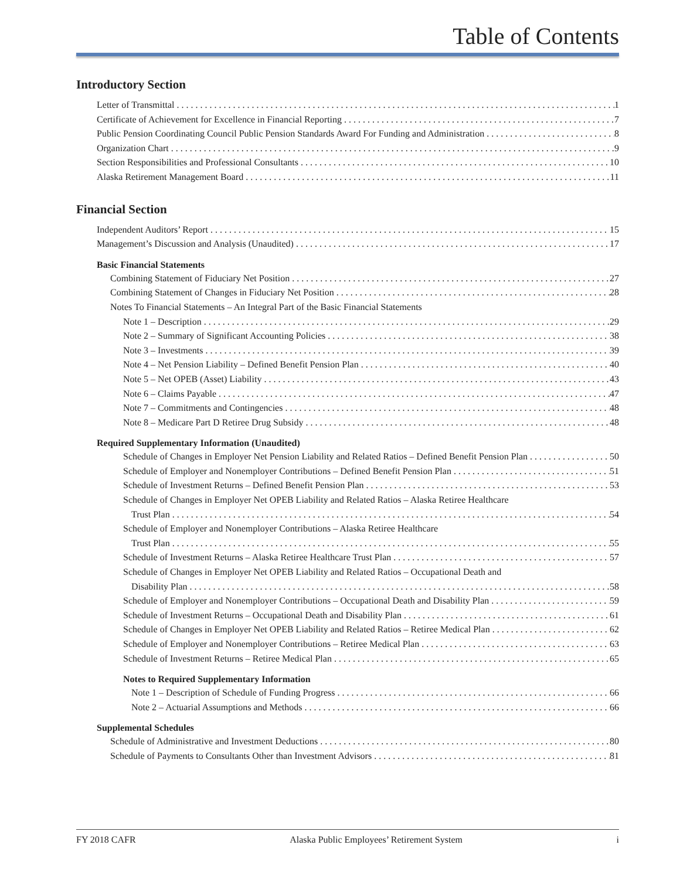Table of Contents
Introductory Section
Letter of Transmittal 1
Certificate of Achievement for Excellence in Financial Reporting 7
Public Pension Coordinating Council Public Pension Standards Award For Funding and Administration 8
Organization Chart 9
Section Responsibilities and Professional Consultants 10
Alaska Retirement Management Board 11
Financial Section
Independent Auditors’ Report 15
Management’s Discussion and Analysis (Unaudited) 17
Basic Financial Statements
Combining Statement of Fiduciary Net Position 27
Combining Statement of Changes in Fiduciary Net Position 28
Notes To Financial Statements – An Integral Part of the Basic Financial Statements
Note 1 – Description 29
Note 2 – Summary of Significant Accounting Policies 38
Note 3 – Investments 39
Note 4 – Net Pension Liability – Defined Benefit Pension Plan 40
Note 5 – Net OPEB (Asset) Liability 43
Note 6 – Claims Payable 47
Note 7 – Commitments and Contingencies 48
Note 8 – Medicare Part D Retiree Drug Subsidy 48
Required Supplementary Information (Unaudited)
Schedule of Changes in Employer Net Pension Liability and Related Ratios – Defined Benefit Pension Plan 50
Schedule of Employer and Nonemployer Contributions – Defined Benefit Pension Plan 51
Schedule of Investment Returns – Defined Benefit Pension Plan 53
Schedule of Changes in Employer Net OPEB Liability and Related Ratios – Alaska Retiree Healthcare
Trust Plan 54
Schedule of Employer and Nonemployer Contributions – Alaska Retiree Healthcare
Trust Plan 55
Schedule of Investment Returns – Alaska Retiree Healthcare Trust Plan 57
Schedule of Changes in Employer Net OPEB Liability and Related Ratios – Occupational Death and
Disability Plan 58
Schedule of Employer and Nonemployer Contributions – Occupational Death and Disability Plan 59
Schedule of Investment Returns – Occupational Death and Disability Plan 61
Schedule of Changes in Employer Net OPEB Liability and Related Ratios – Retiree Medical Plan 62
Schedule of Employer and Nonemployer Contributions – Retiree Medical Plan 63
Schedule of Investment Returns – Retiree Medical Plan 65
Notes to Required Supplementary Information
Note 1 – Description of Schedule of Funding Progress 66
Note 2 – Actuarial Assumptions and Methods 66
Supplemental Schedules
Schedule of Administrative and Investment Deductions 80
Schedule of Payments to Consultants Other than Investment Advisors 81
FY 2018 CAFR Alaska Public Employees’ Retirement System i